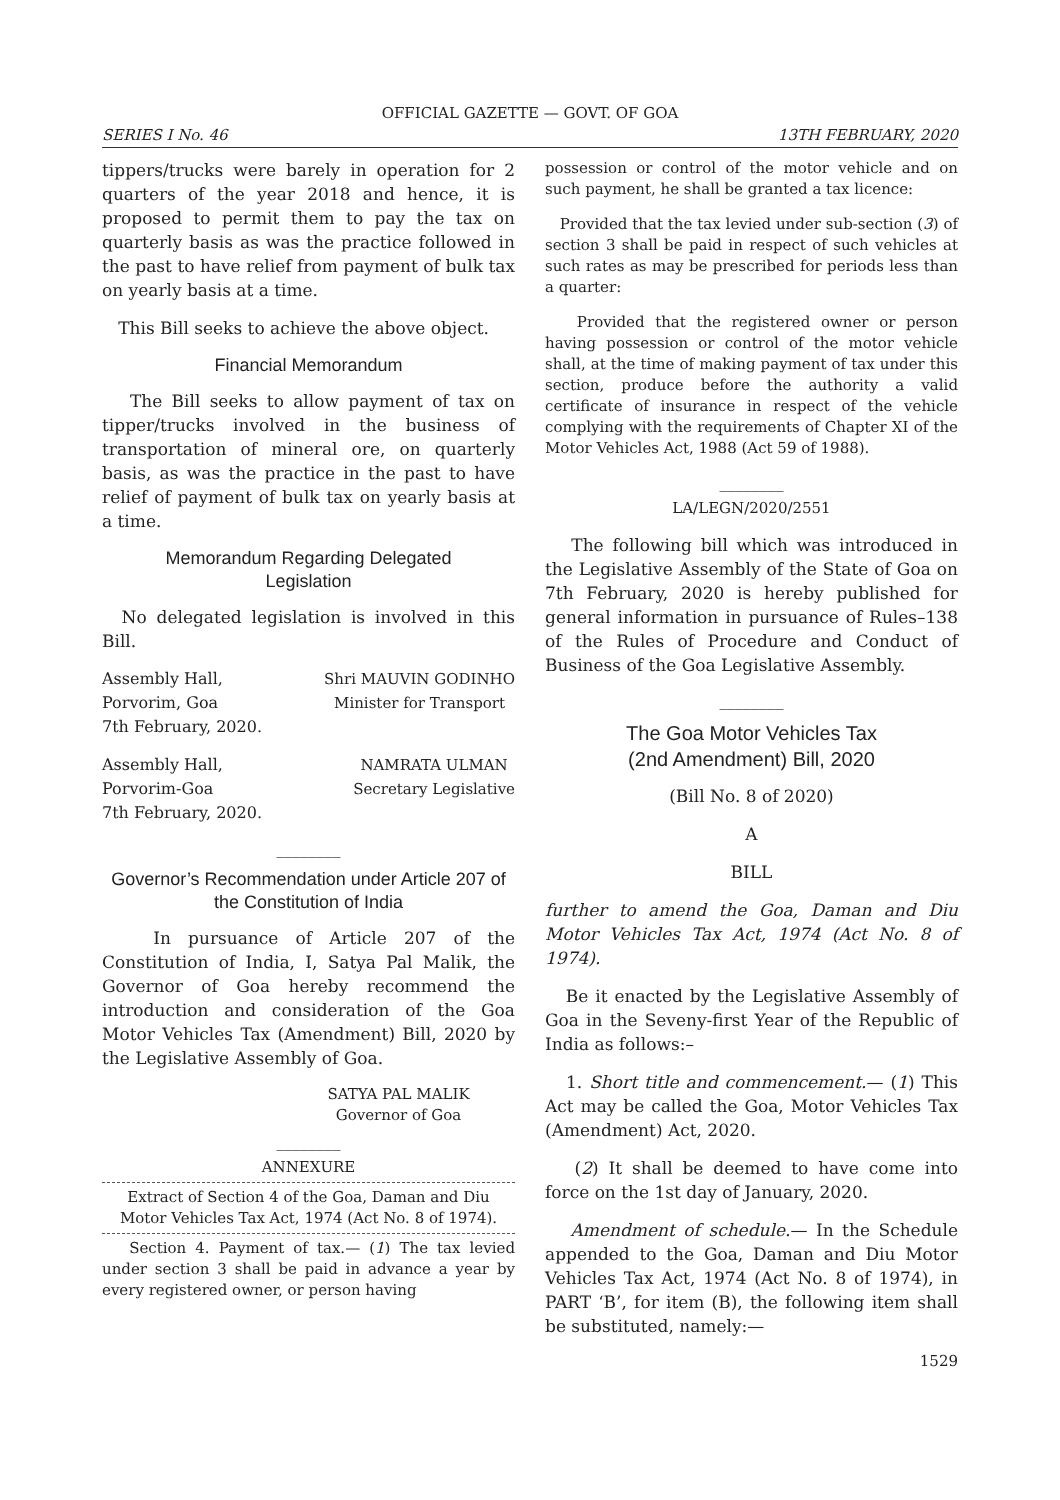OFFICIAL GAZETTE — GOVT. OF GOA
SERIES I No. 46 13TH FEBRUARY, 2020
tippers/trucks were barely in operation for 2 quarters of the year 2018 and hence, it is proposed to permit them to pay the tax on quarterly basis as was the practice followed in the past to have relief from payment of bulk tax on yearly basis at a time.
This Bill seeks to achieve the above object.
Financial Memorandum
The Bill seeks to allow payment of tax on tipper/trucks involved in the business of transportation of mineral ore, on quarterly basis, as was the practice in the past to have relief of payment of bulk tax on yearly basis at a time.
Memorandum Regarding Delegated
Legislation
No delegated legislation is involved in this Bill.
Assembly Hall,
Porvorim, Goa
7th February, 2020.
Shri MAUVIN GODINHO
Minister for Transport
Assembly Hall,
Porvorim-Goa
7th February, 2020.
NAMRATA ULMAN
Secretary Legislative
________
Governor’s Recommendation under Article 207 of the Constitution of India
In pursuance of Article 207 of the Constitution of India, I, Satya Pal Malik, the Governor of Goa hereby recommend the introduction and consideration of the Goa Motor Vehicles Tax (Amendment) Bill, 2020 by the Legislative Assembly of Goa.
SATYA PAL MALIK
Governor of Goa
________
ANNEXURE
Extract of Section 4 of the Goa, Daman and Diu Motor Vehicles Tax Act, 1974 (Act No. 8 of 1974).
Section 4. Payment of tax.— (1) The tax levied under section 3 shall be paid in advance a year by every registered owner, or person having
possession or control of the motor vehicle and on such payment, he shall be granted a tax licence:
Provided that the tax levied under sub-section (3) of section 3 shall be paid in respect of such vehicles at such rates as may be prescribed for periods less than a quarter:
Provided that the registered owner or person having possession or control of the motor vehicle shall, at the time of making payment of tax under this section, produce before the authority a valid certificate of insurance in respect of the vehicle complying with the requirements of Chapter XI of the Motor Vehicles Act, 1988 (Act 59 of 1988).
________
LA/LEGN/2020/2551
The following bill which was introduced in the Legislative Assembly of the State of Goa on 7th February, 2020 is hereby published for general information in pursuance of Rules–138 of the Rules of Procedure and Conduct of Business of the Goa Legislative Assembly.
________
The Goa Motor Vehicles Tax
(2nd Amendment) Bill, 2020
(Bill No. 8 of 2020)
A
BILL
further to amend the Goa, Daman and Diu Motor Vehicles Tax Act, 1974 (Act No. 8 of 1974).
Be it enacted by the Legislative Assembly of Goa in the Seveny-first Year of the Republic of India as follows:–
1. Short title and commencement.— (1) This Act may be called the Goa, Motor Vehicles Tax (Amendment) Act, 2020.
(2) It shall be deemed to have come into force on the 1st day of January, 2020.
Amendment of schedule.— In the Schedule appended to the Goa, Daman and Diu Motor Vehicles Tax Act, 1974 (Act No. 8 of 1974), in PART ‘B’, for item (B), the following item shall be substituted, namely:—
1529